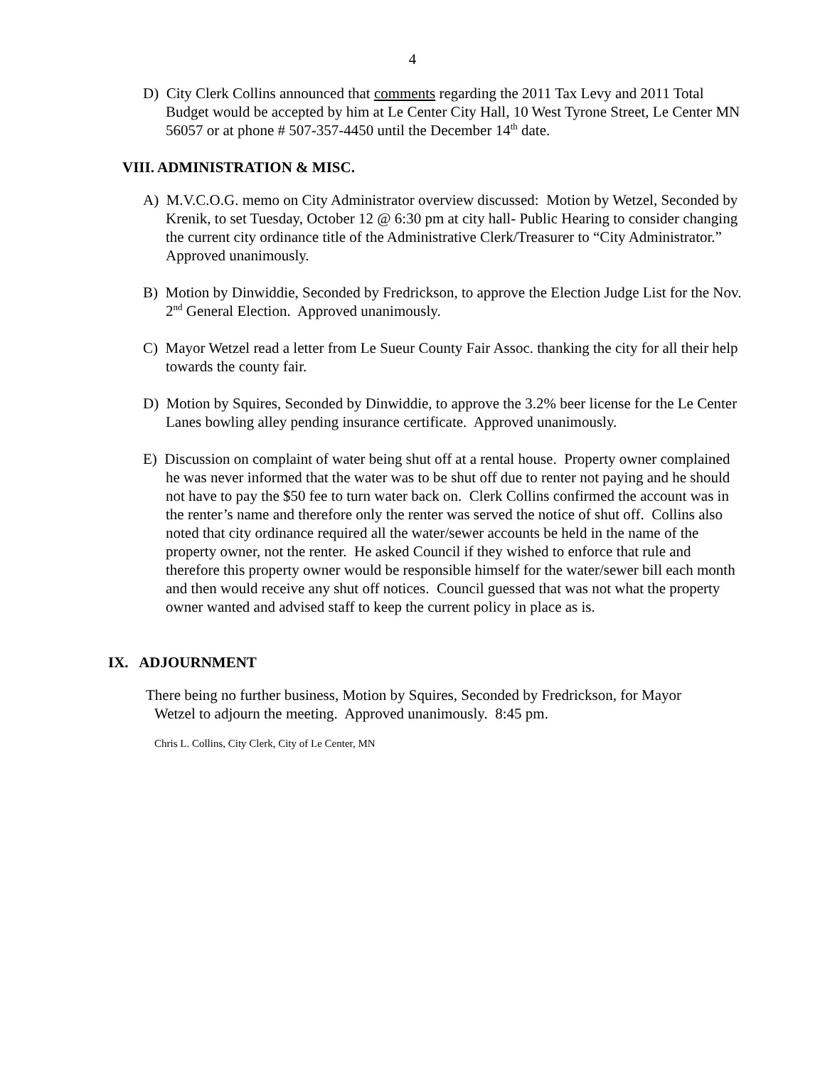4
D) City Clerk Collins announced that comments regarding the 2011 Tax Levy and 2011 Total Budget would be accepted by him at Le Center City Hall, 10 West Tyrone Street, Le Center MN 56057 or at phone # 507-357-4450 until the December 14<sup>th</sup> date.
VIII. ADMINISTRATION & MISC.
A) M.V.C.O.G. memo on City Administrator overview discussed: Motion by Wetzel, Seconded by Krenik, to set Tuesday, October 12 @ 6:30 pm at city hall- Public Hearing to consider changing the current city ordinance title of the Administrative Clerk/Treasurer to “City Administrator.” Approved unanimously.
B) Motion by Dinwiddie, Seconded by Fredrickson, to approve the Election Judge List for the Nov. 2<sup>nd</sup> General Election. Approved unanimously.
C) Mayor Wetzel read a letter from Le Sueur County Fair Assoc. thanking the city for all their help towards the county fair.
D) Motion by Squires, Seconded by Dinwiddie, to approve the 3.2% beer license for the Le Center Lanes bowling alley pending insurance certificate. Approved unanimously.
E) Discussion on complaint of water being shut off at a rental house. Property owner complained he was never informed that the water was to be shut off due to renter not paying and he should not have to pay the $50 fee to turn water back on. Clerk Collins confirmed the account was in the renter’s name and therefore only the renter was served the notice of shut off. Collins also noted that city ordinance required all the water/sewer accounts be held in the name of the property owner, not the renter. He asked Council if they wished to enforce that rule and therefore this property owner would be responsible himself for the water/sewer bill each month and then would receive any shut off notices. Council guessed that was not what the property owner wanted and advised staff to keep the current policy in place as is.
IX. ADJOURNMENT
There being no further business, Motion by Squires, Seconded by Fredrickson, for Mayor Wetzel to adjourn the meeting. Approved unanimously. 8:45 pm.
Chris L. Collins, City Clerk, City of Le Center, MN